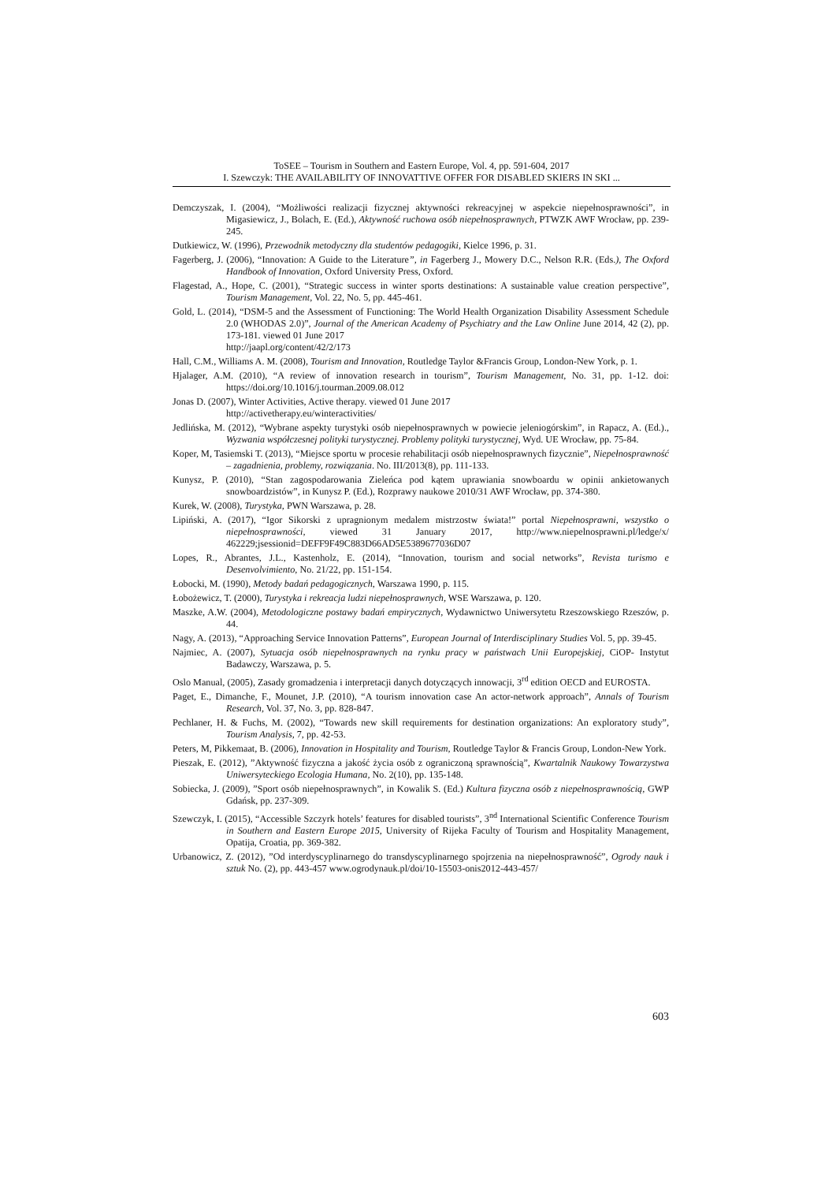ToSEE – Tourism in Southern and Eastern Europe, Vol. 4, pp. 591-604, 2017
I. Szewczyk: THE AVAILABILITY OF INNOVATTIVE OFFER FOR DISABLED SKIERS IN SKI ...
Demczyszak, I. (2004), “Możliwości realizacji fizycznej aktywności rekreacyjnej w aspekcie niepełnosprawności”, in Migasiewicz, J., Bolach, E. (Ed.), Aktywność ruchowa osób niepełnosprawnych, PTWZK AWF Wrocław, pp. 239-245.
Dutkiewicz, W. (1996), Przewodnik metodyczny dla studentów pedagogiki, Kielce 1996, p. 31.
Fagerberg, J. (2006), “Innovation: A Guide to the Literature”, in Fagerberg J., Mowery D.C., Nelson R.R. (Eds.), The Oxford Handbook of Innovation, Oxford University Press, Oxford.
Flagestad, A., Hope, C. (2001), “Strategic success in winter sports destinations: A sustainable value creation perspective”, Tourism Management, Vol. 22, No. 5, pp. 445-461.
Gold, L. (2014), “DSM-5 and the Assessment of Functioning: The World Health Organization Disability Assessment Schedule 2.0 (WHODAS 2.0)”, Journal of the American Academy of Psychiatry and the Law Online June 2014, 42 (2), pp. 173-181. viewed 01 June 2017
http://jaapl.org/content/42/2/173
Hall, C.M., Williams A. M. (2008), Tourism and Innovation, Routledge Taylor &Francis Group, London-New York, p. 1.
Hjalager, A.M. (2010), “A review of innovation research in tourism”, Tourism Management, No. 31, pp. 1-12. doi: https://doi.org/10.1016/j.tourman.2009.08.012
Jonas D. (2007), Winter Activities, Active therapy. viewed 01 June 2017
http://activetherapy.eu/winteractivities/
Jedlińska, M. (2012), “Wybrane aspekty turystyki osób niepełnosprawnych w powiecie jeleniogórskim”, in Rapacz, A. (Ed.)., Wyzwania współczesnej polityki turystycznej. Problemy polityki turystycznej, Wyd. UE Wrocław, pp. 75-84.
Koper, M, Tasiemski T. (2013), “Miejsce sportu w procesie rehabilitacji osób niepełnosprawnych fizycznie”, Niepełnosprawność – zagadnienia, problemy, rozwiązania. No. III/2013(8), pp. 111-133.
Kunysz, P. (2010), “Stan zagospodarowania Zieleńca pod kątem uprawiania snowboardu w opinii ankietowanych snowboardzistów”, in Kunysz P. (Ed.), Rozprawy naukowe 2010/31 AWF Wrocław, pp. 374-380.
Kurek, W. (2008), Turystyka, PWN Warszawa, p. 28.
Lipiński, A. (2017), “Igor Sikorski z upragnionym medalem mistrzostw świata!” portal Niepełnosprawni, wszystko o niepełnosprawności, viewed 31 January 2017, http://www.niepelnosprawni.pl/ledge/x/ 462229;jsessionid=DEFF9F49C883D66AD5E5389677036D07
Lopes, R., Abrantes, J.L., Kastenholz, E. (2014), “Innovation, tourism and social networks”, Revista turismo e Desenvolvimiento, No. 21/22, pp. 151-154.
Łobocki, M. (1990), Metody badań pedagogicznych, Warszawa 1990, p. 115.
Łobożewicz, T. (2000), Turystyka i rekreacja ludzi niepełnosprawnych, WSE Warszawa, p. 120.
Maszke, A.W. (2004), Metodologiczne postawy badań empirycznych, Wydawnictwo Uniwersytetu Rzeszowskiego Rzeszów, p. 44.
Nagy, A. (2013), “Approaching Service Innovation Patterns”, European Journal of Interdisciplinary Studies Vol. 5, pp. 39-45.
Najmiec, A. (2007), Sytuacja osób niepełnosprawnych na rynku pracy w państwach Unii Europejskiej, CiOP- Instytut Badawczy, Warszawa, p. 5.
Oslo Manual, (2005), Zasady gromadzenia i interpretacji danych dotyczących innowacji, 3<sup>rd</sup> edition OECD and EUROSTA.
Paget, E., Dimanche, F., Mounet, J.P. (2010), “A tourism innovation case An actor-network approach”, Annals of Tourism Research, Vol. 37, No. 3, pp. 828-847.
Pechlaner, H. & Fuchs, M. (2002), “Towards new skill requirements for destination organizations: An exploratory study”, Tourism Analysis, 7, pp. 42-53.
Peters, M, Pikkemaat, B. (2006), Innovation in Hospitality and Tourism, Routledge Taylor & Francis Group, London-New York.
Pieszak, E. (2012), ”Aktywność fizyczna a jakość życia osób z ograniczoną sprawnością”, Kwartalnik Naukowy Towarzystwa Uniwersyteckiego Ecologia Humana, No. 2(10), pp. 135-148.
Sobiecka, J. (2009), ”Sport osób niepełnosprawnych”, in Kowalik S. (Ed.) Kultura fizyczna osób z niepełnosprawnością, GWP Gdańsk, pp. 237-309.
Szewczyk, I. (2015), “Accessible Szczyrk hotels’ features for disabled tourists”, 3<sup>nd</sup> International Scientific Conference Tourism in Southern and Eastern Europe 2015, University of Rijeka Faculty of Tourism and Hospitality Management, Opatija, Croatia, pp. 369-382.
Urbanowicz, Z. (2012), ”Od interdyscyplinarnego do transdyscyplinarnego spojrzenia na niepełnosprawność”, Ogrody nauk i sztuk No. (2), pp. 443-457 www.ogrodynauk.pl/doi/10-15503-onis2012-443-457/
603